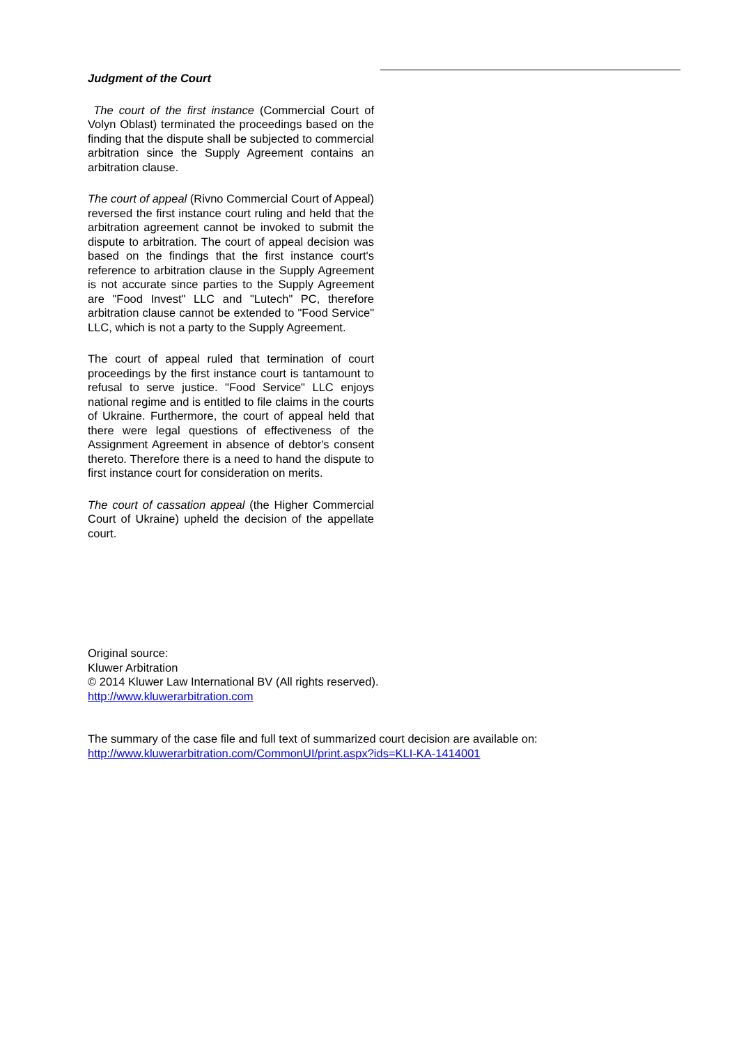Judgment of the Court
The court of the first instance (Commercial Court of Volyn Oblast) terminated the proceedings based on the finding that the dispute shall be subjected to commercial arbitration since the Supply Agreement contains an arbitration clause.
The court of appeal (Rivno Commercial Court of Appeal) reversed the first instance court ruling and held that the arbitration agreement cannot be invoked to submit the dispute to arbitration. The court of appeal decision was based on the findings that the first instance court's reference to arbitration clause in the Supply Agreement is not accurate since parties to the Supply Agreement are "Food Invest" LLC and "Lutech" PC, therefore arbitration clause cannot be extended to "Food Service" LLC, which is not a party to the Supply Agreement.
The court of appeal ruled that termination of court proceedings by the first instance court is tantamount to refusal to serve justice. "Food Service" LLC enjoys national regime and is entitled to file claims in the courts of Ukraine. Furthermore, the court of appeal held that there were legal questions of effectiveness of the Assignment Agreement in absence of debtor's consent thereto. Therefore there is a need to hand the dispute to first instance court for consideration on merits.
The court of cassation appeal (the Higher Commercial Court of Ukraine) upheld the decision of the appellate court.
Original source:
Kluwer Arbitration
© 2014 Kluwer Law International BV (All rights reserved).
http://www.kluwerarbitration.com
The summary of the case file and full text of summarized court decision are available on:
http://www.kluwerarbitration.com/CommonUI/print.aspx?ids=KLI-KA-1414001